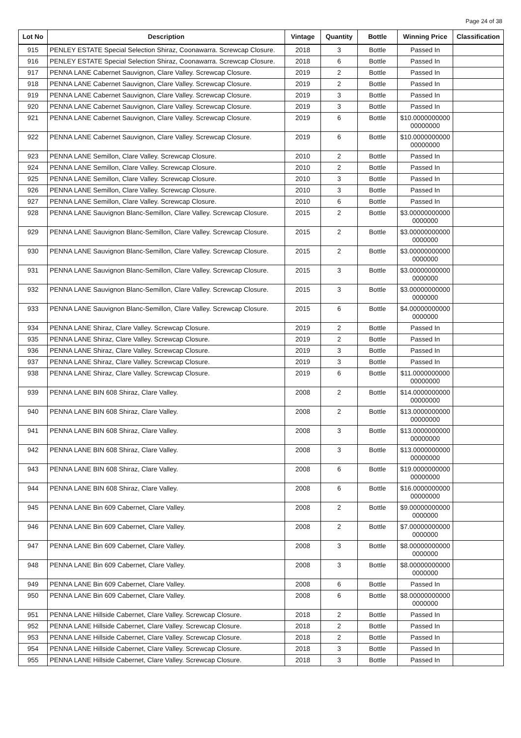Page 24 of 38
| Lot No | Description | Vintage | Quantity | Bottle | Winning Price | Classification |
| --- | --- | --- | --- | --- | --- | --- |
| 915 | PENLEY ESTATE Special Selection Shiraz, Coonawarra. Screwcap Closure. | 2018 | 3 | Bottle | Passed In | |
| 916 | PENLEY ESTATE Special Selection Shiraz, Coonawarra. Screwcap Closure. | 2018 | 6 | Bottle | Passed In | |
| 917 | PENNA LANE Cabernet Sauvignon, Clare Valley. Screwcap Closure. | 2019 | 2 | Bottle | Passed In | |
| 918 | PENNA LANE Cabernet Sauvignon, Clare Valley. Screwcap Closure. | 2019 | 2 | Bottle | Passed In | |
| 919 | PENNA LANE Cabernet Sauvignon, Clare Valley. Screwcap Closure. | 2019 | 3 | Bottle | Passed In | |
| 920 | PENNA LANE Cabernet Sauvignon, Clare Valley. Screwcap Closure. | 2019 | 3 | Bottle | Passed In | |
| 921 | PENNA LANE Cabernet Sauvignon, Clare Valley. Screwcap Closure. | 2019 | 6 | Bottle | $10.0000000000 00000000 | |
| 922 | PENNA LANE Cabernet Sauvignon, Clare Valley. Screwcap Closure. | 2019 | 6 | Bottle | $10.0000000000 00000000 | |
| 923 | PENNA LANE Semillon, Clare Valley. Screwcap Closure. | 2010 | 2 | Bottle | Passed In | |
| 924 | PENNA LANE Semillon, Clare Valley. Screwcap Closure. | 2010 | 2 | Bottle | Passed In | |
| 925 | PENNA LANE Semillon, Clare Valley. Screwcap Closure. | 2010 | 3 | Bottle | Passed In | |
| 926 | PENNA LANE Semillon, Clare Valley. Screwcap Closure. | 2010 | 3 | Bottle | Passed In | |
| 927 | PENNA LANE Semillon, Clare Valley. Screwcap Closure. | 2010 | 6 | Bottle | Passed In | |
| 928 | PENNA LANE Sauvignon Blanc-Semillon, Clare Valley. Screwcap Closure. | 2015 | 2 | Bottle | $3.00000000000 0000000 | |
| 929 | PENNA LANE Sauvignon Blanc-Semillon, Clare Valley. Screwcap Closure. | 2015 | 2 | Bottle | $3.00000000000 0000000 | |
| 930 | PENNA LANE Sauvignon Blanc-Semillon, Clare Valley. Screwcap Closure. | 2015 | 2 | Bottle | $3.00000000000 0000000 | |
| 931 | PENNA LANE Sauvignon Blanc-Semillon, Clare Valley. Screwcap Closure. | 2015 | 3 | Bottle | $3.00000000000 0000000 | |
| 932 | PENNA LANE Sauvignon Blanc-Semillon, Clare Valley. Screwcap Closure. | 2015 | 3 | Bottle | $3.00000000000 0000000 | |
| 933 | PENNA LANE Sauvignon Blanc-Semillon, Clare Valley. Screwcap Closure. | 2015 | 6 | Bottle | $4.00000000000 0000000 | |
| 934 | PENNA LANE Shiraz, Clare Valley. Screwcap Closure. | 2019 | 2 | Bottle | Passed In | |
| 935 | PENNA LANE Shiraz, Clare Valley. Screwcap Closure. | 2019 | 2 | Bottle | Passed In | |
| 936 | PENNA LANE Shiraz, Clare Valley. Screwcap Closure. | 2019 | 3 | Bottle | Passed In | |
| 937 | PENNA LANE Shiraz, Clare Valley. Screwcap Closure. | 2019 | 3 | Bottle | Passed In | |
| 938 | PENNA LANE Shiraz, Clare Valley. Screwcap Closure. | 2019 | 6 | Bottle | $11.0000000000 00000000 | |
| 939 | PENNA LANE BIN 608 Shiraz, Clare Valley. | 2008 | 2 | Bottle | $14.0000000000 00000000 | |
| 940 | PENNA LANE BIN 608 Shiraz, Clare Valley. | 2008 | 2 | Bottle | $13.0000000000 00000000 | |
| 941 | PENNA LANE BIN 608 Shiraz, Clare Valley. | 2008 | 3 | Bottle | $13.0000000000 00000000 | |
| 942 | PENNA LANE BIN 608 Shiraz, Clare Valley. | 2008 | 3 | Bottle | $13.0000000000 00000000 | |
| 943 | PENNA LANE BIN 608 Shiraz, Clare Valley. | 2008 | 6 | Bottle | $19.0000000000 00000000 | |
| 944 | PENNA LANE BIN 608 Shiraz, Clare Valley. | 2008 | 6 | Bottle | $16.0000000000 00000000 | |
| 945 | PENNA LANE Bin 609 Cabernet, Clare Valley. | 2008 | 2 | Bottle | $9.00000000000 0000000 | |
| 946 | PENNA LANE Bin 609 Cabernet, Clare Valley. | 2008 | 2 | Bottle | $7.00000000000 0000000 | |
| 947 | PENNA LANE Bin 609 Cabernet, Clare Valley. | 2008 | 3 | Bottle | $8.00000000000 0000000 | |
| 948 | PENNA LANE Bin 609 Cabernet, Clare Valley. | 2008 | 3 | Bottle | $8.00000000000 0000000 | |
| 949 | PENNA LANE Bin 609 Cabernet, Clare Valley. | 2008 | 6 | Bottle | Passed In | |
| 950 | PENNA LANE Bin 609 Cabernet, Clare Valley. | 2008 | 6 | Bottle | $8.00000000000 0000000 | |
| 951 | PENNA LANE Hillside Cabernet, Clare Valley. Screwcap Closure. | 2018 | 2 | Bottle | Passed In | |
| 952 | PENNA LANE Hillside Cabernet, Clare Valley. Screwcap Closure. | 2018 | 2 | Bottle | Passed In | |
| 953 | PENNA LANE Hillside Cabernet, Clare Valley. Screwcap Closure. | 2018 | 2 | Bottle | Passed In | |
| 954 | PENNA LANE Hillside Cabernet, Clare Valley. Screwcap Closure. | 2018 | 3 | Bottle | Passed In | |
| 955 | PENNA LANE Hillside Cabernet, Clare Valley. Screwcap Closure. | 2018 | 3 | Bottle | Passed In | |